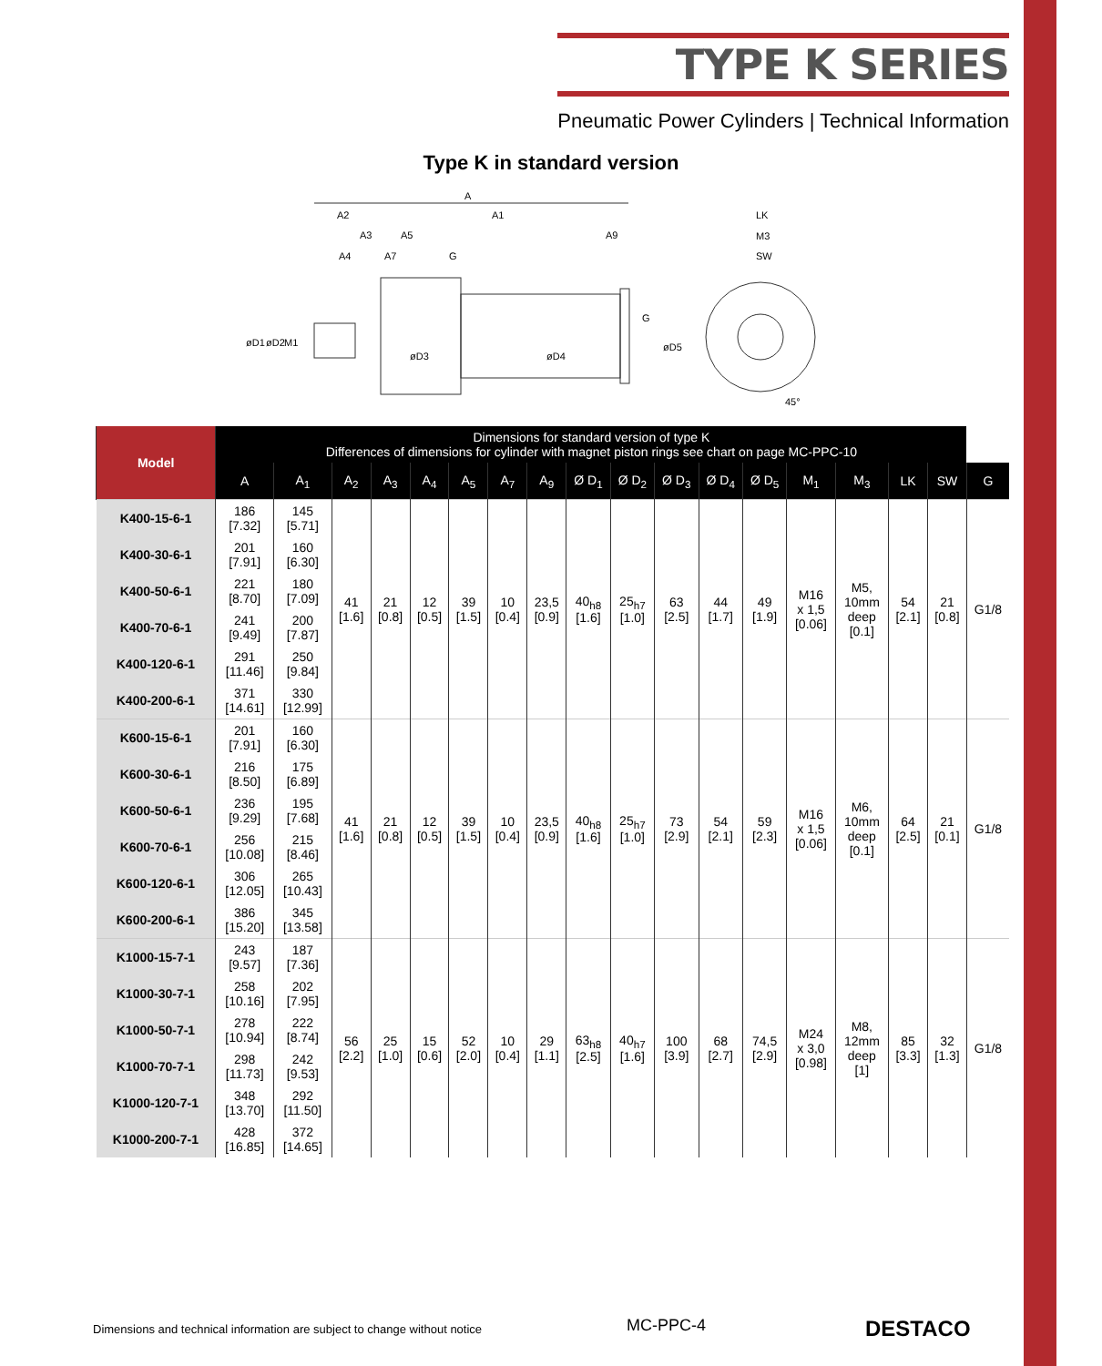TYPE K SERIES
Pneumatic Power Cylinders | Technical Information
Type K in standard version
A
A2
A1
LK
M3
SW
A3
A5
A9
A4
A7
G
G
øD1
øD2
M1
øD3
øD4
øD5
45°
| Model | Dimensions for standard version of type K Differences of dimensions for cylinder with magnet piston rings see chart on page MC-PPC-10 | | | | | | | | | | | | | | | | | |
| --- | --- | --- | --- | --- | --- | --- | --- | --- | --- | --- | --- | --- | --- | --- | --- | --- | --- | --- |
| | A | A<sub>1</sub> | A<sub>2</sub> | A<sub>3</sub> | A<sub>4</sub> | A<sub>5</sub> | A<sub>7</sub> | A<sub>9</sub> | Ø D<sub>1</sub> | Ø D<sub>2</sub> | Ø D<sub>3</sub> | Ø D<sub>4</sub> | Ø D<sub>5</sub> | M<sub>1</sub> | M<sub>3</sub> | LK | SW | G |
| K400-15-6-1 | 186 [7.32] | 145 [5.71] | 41 [1.6] | 21 [0.8] | 12 [0.5] | 39 [1.5] | 10 [0.4] | 23,5 [0.9] | 40<sub>h8</sub> [1.6] | 25<sub>h7</sub> [1.0] | 63 [2.5] | 44 [1.7] | 49 [1.9] | M16 x 1,5 [0.06] | M5, 10mm deep [0.1] | 54 [2.1] | 21 [0.8] | G1/8 |
| K400-30-6-1 | 201 [7.91] | 160 [6.30] | | | | | | | | | | | | | | | | |
| K400-50-6-1 | 221 [8.70] | 180 [7.09] | | | | | | | | | | | | | | | | |
| K400-70-6-1 | 241 [9.49] | 200 [7.87] | | | | | | | | | | | | | | | | |
| K400-120-6-1 | 291 [11.46] | 250 [9.84] | | | | | | | | | | | | | | | | |
| K400-200-6-1 | 371 [14.61] | 330 [12.99] | | | | | | | | | | | | | | | | |
| K600-15-6-1 | 201 [7.91] | 160 [6.30] | 41 [1.6] | 21 [0.8] | 12 [0.5] | 39 [1.5] | 10 [0.4] | 23,5 [0.9] | 40<sub>h8</sub> [1.6] | 25<sub>h7</sub> [1.0] | 73 [2.9] | 54 [2.1] | 59 [2.3] | M16 x 1,5 [0.06] | M6, 10mm deep [0.1] | 64 [2.5] | 21 [0.1] | G1/8 |
| K600-30-6-1 | 216 [8.50] | 175 [6.89] | | | | | | | | | | | | | | | | |
| K600-50-6-1 | 236 [9.29] | 195 [7.68] | | | | | | | | | | | | | | | | |
| K600-70-6-1 | 256 [10.08] | 215 [8.46] | | | | | | | | | | | | | | | | |
| K600-120-6-1 | 306 [12.05] | 265 [10.43] | | | | | | | | | | | | | | | | |
| K600-200-6-1 | 386 [15.20] | 345 [13.58] | | | | | | | | | | | | | | | | |
| K1000-15-7-1 | 243 [9.57] | 187 [7.36] | 56 [2.2] | 25 [1.0] | 15 [0.6] | 52 [2.0] | 10 [0.4] | 29 [1.1] | 63<sub>h8</sub> [2.5] | 40<sub>h7</sub> [1.6] | 100 [3.9] | 68 [2.7] | 74,5 [2.9] | M24 x 3,0 [0.98] | M8, 12mm deep [1] | 85 [3.3] | 32 [1.3] | G1/8 |
| K1000-30-7-1 | 258 [10.16] | 202 [7.95] | | | | | | | | | | | | | | | | |
| K1000-50-7-1 | 278 [10.94] | 222 [8.74] | | | | | | | | | | | | | | | | |
| K1000-70-7-1 | 298 [11.73] | 242 [9.53] | | | | | | | | | | | | | | | | |
| K1000-120-7-1 | 348 [13.70] | 292 [11.50] | | | | | | | | | | | | | | | | |
| K1000-200-7-1 | 428 [16.85] | 372 [14.65] | | | | | | | | | | | | | | | | |
Dimensions and technical information are subject to change without notice
MC-PPC-4 DESTACO